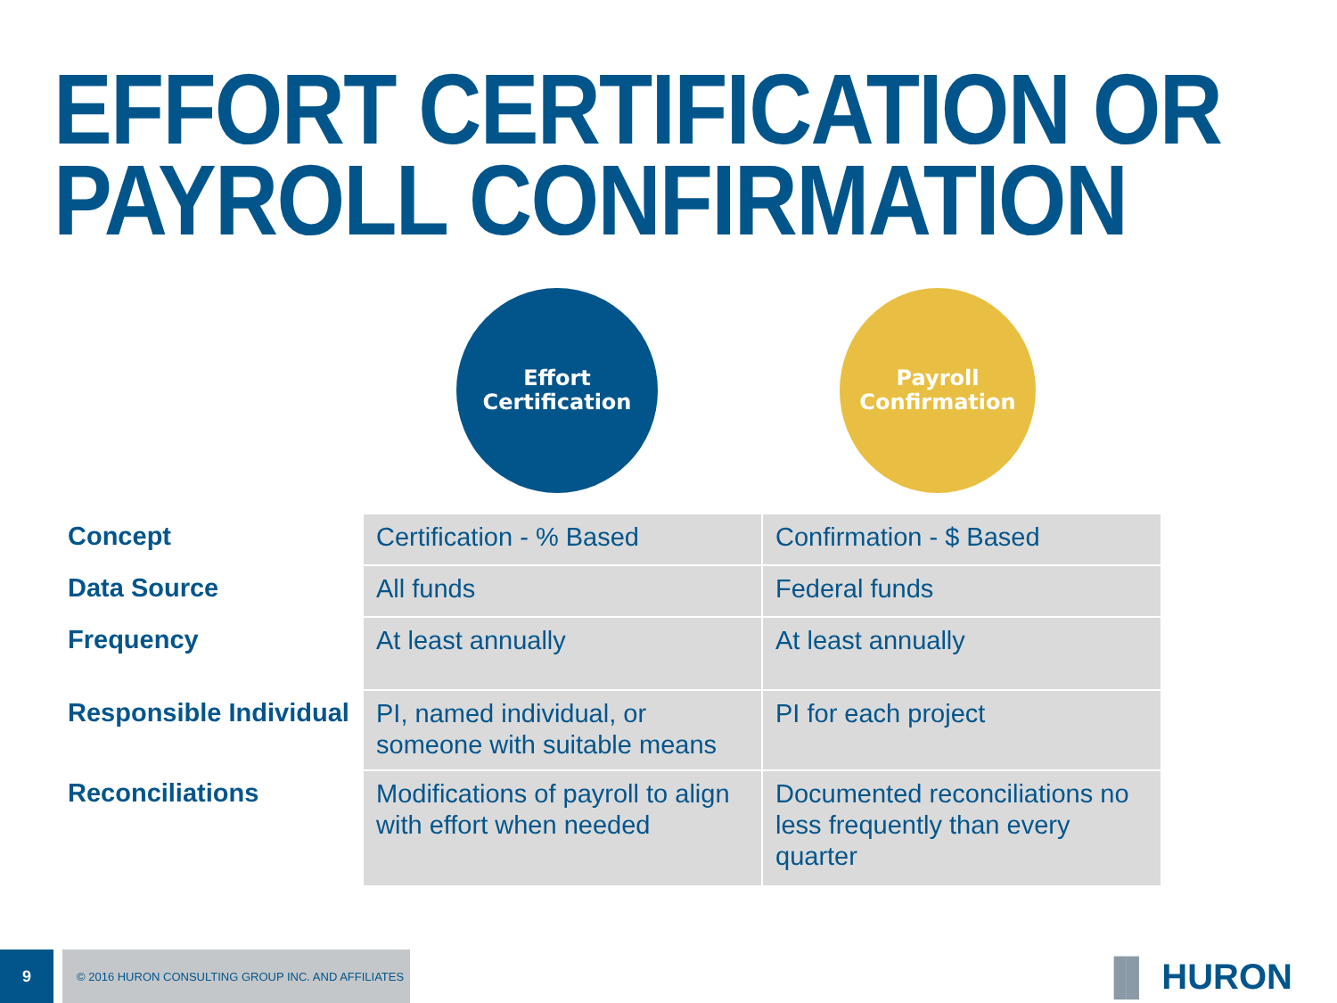EFFORT CERTIFICATION OR
PAYROLL CONFIRMATION
Effort
Certification
Payroll
Confirmation
| Concept | Certification - % Based | Confirmation - $ Based |
| Data Source | All funds | Federal funds |
| Frequency | At least annually | At least annually |
| Responsible Individual | PI, named individual, or someone with suitable means | PI for each project |
| Reconciliations | Modifications of payroll to align with effort when needed | Documented reconciliations no less frequently than every quarter |
9
© 2016 HURON CONSULTING GROUP INC. AND AFFILIATES
▐▌ HURON